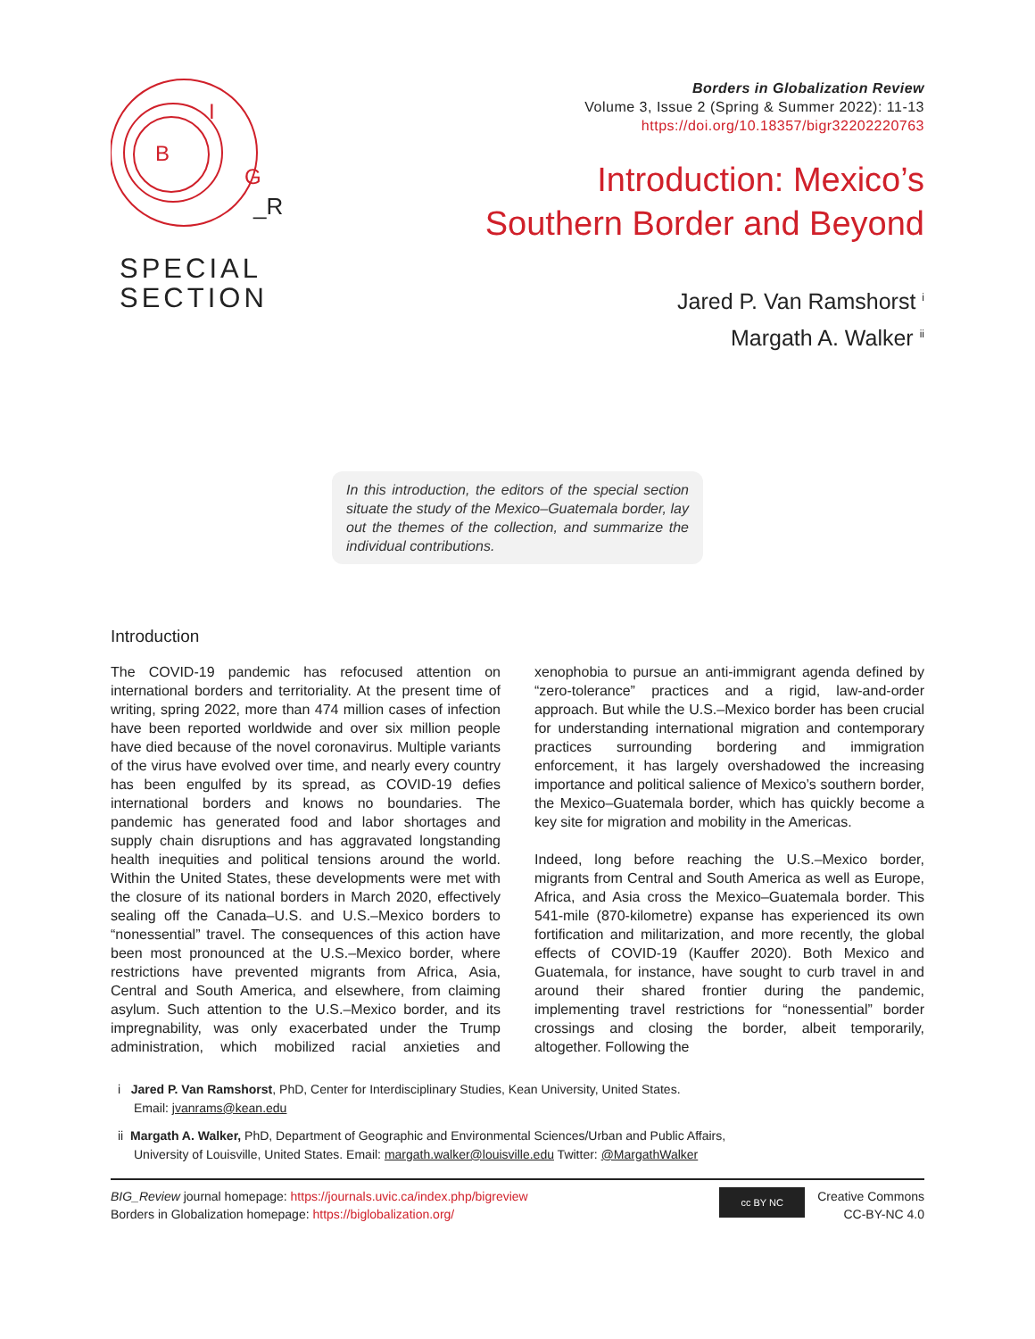B
I
G
_R
SPECIAL
SECTION
Borders in Globalization Review
Volume 3, Issue 2 (Spring & Summer 2022): 11-13
https://doi.org/10.18357/bigr32202220763
Introduction: Mexico’s
Southern Border and Beyond
Jared P. Van Ramshorst <sup>i</sup>
Margath A. Walker <sup>ii</sup>
In this introduction, the editors of the special section situate the study of the Mexico–Guatemala border, lay out the themes of the collection, and summarize the individual contributions.
Introduction
The COVID-19 pandemic has refocused attention on international borders and territoriality. At the present time of writing, spring 2022, more than 474 million cases of infection have been reported worldwide and over six million people have died because of the novel coronavirus. Multiple variants of the virus have evolved over time, and nearly every country has been engulfed by its spread, as COVID-19 defies international borders and knows no boundaries. The pandemic has generated food and labor shortages and supply chain disruptions and has aggravated longstanding health inequities and political tensions around the world. Within the United States, these developments were met with the closure of its national borders in March 2020, effectively sealing off the Canada–U.S. and U.S.–Mexico borders to “nonessential” travel. The consequences of this action have been most pronounced at the U.S.–Mexico border, where restrictions have prevented migrants from Africa, Asia, Central and South America, and elsewhere, from claiming asylum. Such attention to the U.S.–Mexico border, and its impregnability, was only exacerbated under the Trump administration, which mobilized racial anxieties and xenophobia to pursue an anti-immigrant agenda defined by “zero-tolerance” practices and a rigid, law-and-order approach. But while the U.S.–Mexico border has been crucial for understanding international migration and contemporary practices surrounding bordering and immigration enforcement, it has largely overshadowed the increasing importance and political salience of Mexico’s southern border, the Mexico–Guatemala border, which has quickly become a key site for migration and mobility in the Americas.
Indeed, long before reaching the U.S.–Mexico border, migrants from Central and South America as well as Europe, Africa, and Asia cross the Mexico–Guatemala border. This 541-mile (870-kilometre) expanse has experienced its own fortification and militarization, and more recently, the global effects of COVID-19 (Kauffer 2020). Both Mexico and Guatemala, for instance, have sought to curb travel in and around their shared frontier during the pandemic, implementing travel restrictions for “nonessential” border crossings and closing the border, albeit temporarily, altogether. Following the
i Jared P. Van Ramshorst, PhD, Center for Interdisciplinary Studies, Kean University, United States.
Email: jvanrams@kean.edu
ii Margath A. Walker, PhD, Department of Geographic and Environmental Sciences/Urban and Public Affairs,
University of Louisville, United States. Email: margath.walker@louisville.edu Twitter: @MargathWalker
BIG_Review journal homepage: https://journals.uvic.ca/index.php/bigreview
Borders in Globalization homepage: https://biglobalization.org/
cc BY NC
Creative Commons
CC-BY-NC 4.0